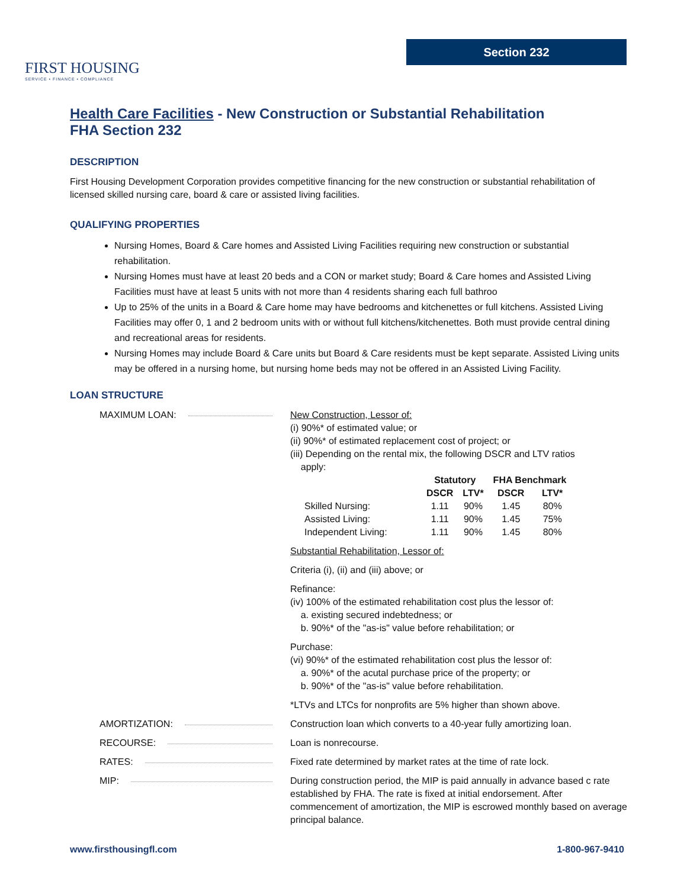FIRST HOUSING
SERVICE • FINANCE • COMPLIANCE
Section 232
Health Care Facilities - New Construction or Substantial Rehabilitation
FHA Section 232
DESCRIPTION
First Housing Development Corporation provides competitive financing for the new construction or substantial rehabilitation of licensed skilled nursing care, board & care or assisted living facilities.
QUALIFYING PROPERTIES
Nursing Homes, Board & Care homes and Assisted Living Facilities requiring new construction or substantial rehabilitation.
Nursing Homes must have at least 20 beds and a CON or market study; Board & Care homes and Assisted Living Facilities must have at least 5 units with not more than 4 residents sharing each full bathroo
Up to 25% of the units in a Board & Care home may have bedrooms and kitchenettes or full kitchens. Assisted Living Facilities may offer 0, 1 and 2 bedroom units with or without full kitchens/kitchenettes. Both must provide central dining and recreational areas for residents.
Nursing Homes may include Board & Care units but Board & Care residents must be kept separate. Assisted Living units may be offered in a nursing home, but nursing home beds may not be offered in an Assisted Living Facility.
LOAN STRUCTURE
MAXIMUM LOAN: New Construction, Lessor of:
(i) 90%* of estimated value; or
(ii) 90%* of estimated replacement cost of project; or
(iii) Depending on the rental mix, the following DSCR and LTV ratios
apply:
| | Statutory | | FHA Benchmark | |
| --- | --- | --- | --- | --- |
| | DSCR | LTV* | DSCR | LTV* |
| Skilled Nursing: | 1.11 | 90% | 1.45 | 80% |
| Assisted Living: | 1.11 | 90% | 1.45 | 75% |
| Independent Living: | 1.11 | 90% | 1.45 | 80% |
Substantial Rehabilitation, Lessor of:
Criteria (i), (ii) and (iii) above; or
Refinance:
(iv) 100% of the estimated rehabilitation cost plus the lessor of:
a. existing secured indebtedness; or
b. 90%* of the "as-is" value before rehabilitation; or
Purchase:
(vi) 90%* of the estimated rehabilitation cost plus the lessor of:
a. 90%* of the acutal purchase price of the property; or
b. 90%* of the "as-is" value before rehabilitation.
*LTVs and LTCs for nonprofits are 5% higher than shown above.
AMORTIZATION: Construction loan which converts to a 40-year fully amortizing loan.
RECOURSE: Loan is nonrecourse.
RATES: Fixed rate determined by market rates at the time of rate lock.
MIP: During construction period, the MIP is paid annually in advance based c rate established by FHA. The rate is fixed at initial endorsement. After commencement of amortization, the MIP is escrowed monthly based on average principal balance.
www.firsthousingfl.com 1-800-967-9410